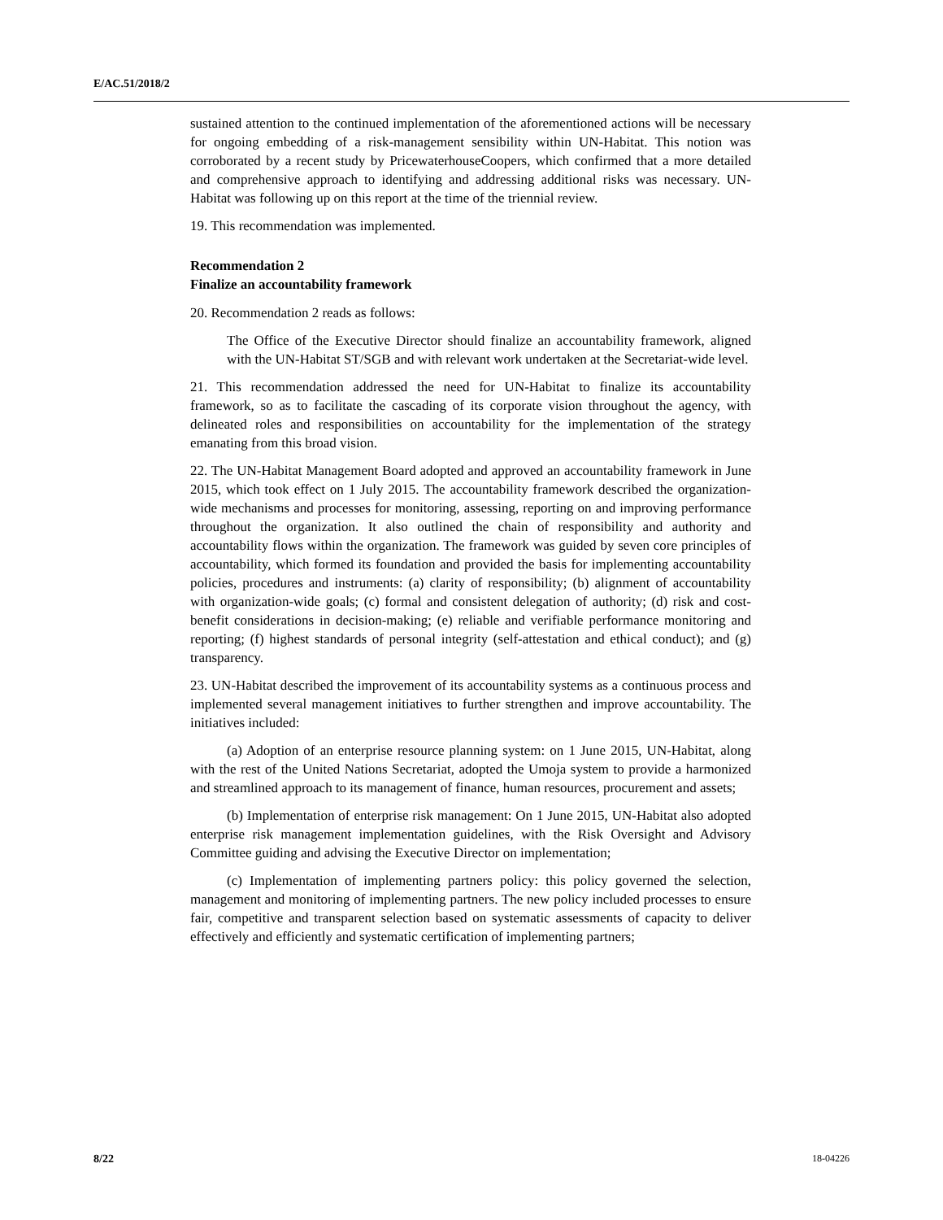E/AC.51/2018/2
sustained attention to the continued implementation of the aforementioned actions will be necessary for ongoing embedding of a risk-management sensibility within UN-Habitat. This notion was corroborated by a recent study by PricewaterhouseCoopers, which confirmed that a more detailed and comprehensive approach to identifying and addressing additional risks was necessary. UN-Habitat was following up on this report at the time of the triennial review.
19. This recommendation was implemented.
Recommendation 2
Finalize an accountability framework
20. Recommendation 2 reads as follows:
The Office of the Executive Director should finalize an accountability framework, aligned with the UN-Habitat ST/SGB and with relevant work undertaken at the Secretariat-wide level.
21. This recommendation addressed the need for UN-Habitat to finalize its accountability framework, so as to facilitate the cascading of its corporate vision throughout the agency, with delineated roles and responsibilities on accountability for the implementation of the strategy emanating from this broad vision.
22. The UN-Habitat Management Board adopted and approved an accountability framework in June 2015, which took effect on 1 July 2015. The accountability framework described the organization-wide mechanisms and processes for monitoring, assessing, reporting on and improving performance throughout the organization. It also outlined the chain of responsibility and authority and accountability flows within the organization. The framework was guided by seven core principles of accountability, which formed its foundation and provided the basis for implementing accountability policies, procedures and instruments: (a) clarity of responsibility; (b) alignment of accountability with organization-wide goals; (c) formal and consistent delegation of authority; (d) risk and cost-benefit considerations in decision-making; (e) reliable and verifiable performance monitoring and reporting; (f) highest standards of personal integrity (self-attestation and ethical conduct); and (g) transparency.
23. UN-Habitat described the improvement of its accountability systems as a continuous process and implemented several management initiatives to further strengthen and improve accountability. The initiatives included:
(a) Adoption of an enterprise resource planning system: on 1 June 2015, UN-Habitat, along with the rest of the United Nations Secretariat, adopted the Umoja system to provide a harmonized and streamlined approach to its management of finance, human resources, procurement and assets;
(b) Implementation of enterprise risk management: On 1 June 2015, UN-Habitat also adopted enterprise risk management implementation guidelines, with the Risk Oversight and Advisory Committee guiding and advising the Executive Director on implementation;
(c) Implementation of implementing partners policy: this policy governed the selection, management and monitoring of implementing partners. The new policy included processes to ensure fair, competitive and transparent selection based on systematic assessments of capacity to deliver effectively and efficiently and systematic certification of implementing partners;
8/22 18-04226